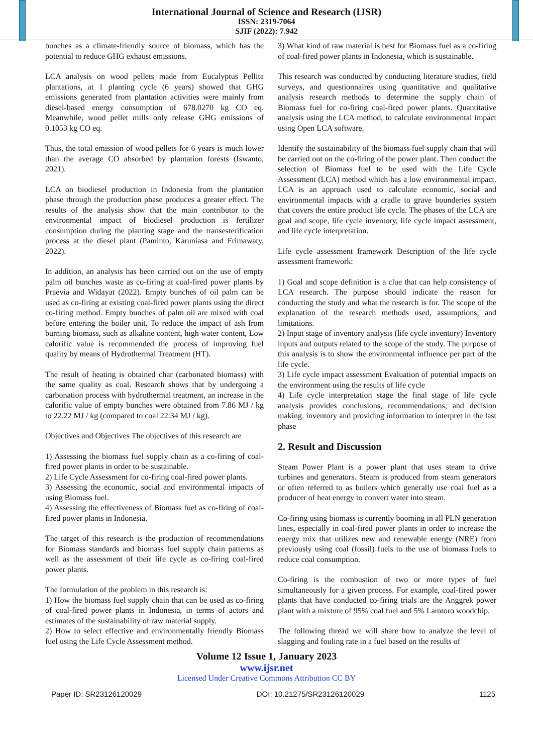International Journal of Science and Research (IJSR)
ISSN: 2319-7064
SJIF (2022): 7.942
bunches as a climate-friendly source of biomass, which has the potential to reduce GHG exhaust emissions.
LCA analysis on wood pellets made from Eucalyptus Pellita plantations, at 1 planting cycle (6 years) showed that GHG emissions generated from plantation activities were mainly from diesel-based energy consumption of 678.0270 kg CO eq. Meanwhile, wood pellet mills only release GHG emissions of 0.1053 kg CO eq.
Thus, the total emission of wood pellets for 6 years is much lower than the average CO absorbed by plantation forests (Iswanto, 2021).
LCA on biodiesel production in Indonesia from the plantation phase through the production phase produces a greater effect. The results of the analysis show that the main contributor to the environmental impact of biodiesel production is fertilizer consumption during the planting stage and the transesterification process at the diesel plant (Paminto, Karuniasa and Frimawaty, 2022).
In addition, an analysis has been carried out on the use of empty palm oil bunches waste as co-firing at coal-fired power plants by Praevia and Widayat (2022). Empty bunches of oil palm can be used as co-firing at existing coal-fired power plants using the direct co-firing method. Empty bunches of palm oil are mixed with coal before entering the boiler unit. To reduce the impact of ash from burning biomass, such as alkaline content, high water content, Low calorific value is recommended the process of improving fuel quality by means of Hydrothermal Treatment (HT).
The result of heating is obtained char (carbonated biomass) with the same quality as coal. Research shows that by undergoing a carbonation process with hydrothermal treatment, an increase in the calorific value of empty bunches were obtained from 7.86 MJ / kg to 22.22 MJ / kg (compared to coal 22.34 MJ / kg).
Objectives and Objectives The objectives of this research are
1) Assessing the biomass fuel supply chain as a co-firing of coal-fired power plants in order to be sustainable.
2) Life Cycle Assessment for co-firing coal-fired power plants.
3) Assessing the economic, social and environmental impacts of using Biomass fuel.
4) Assessing the effectiveness of Biomass fuel as co-firing of coal-fired power plants in Indonesia.
The target of this research is the production of recommendations for Biomass standards and biomass fuel supply chain patterns as well as the assessment of their life cycle as co-firing coal-fired power plants.
The formulation of the problem in this research is:
1) How the biomass fuel supply chain that can be used as co-firing of coal-fired power plants in Indonesia, in terms of actors and estimates of the sustainability of raw material supply.
2) How to select effective and environmentally friendly Biomass fuel using the Life Cycle Assessment method.
3) What kind of raw material is best for Biomass fuel as a co-firing of coal-fired power plants in Indonesia, which is sustainable.
This research was conducted by conducting literature studies, field surveys, and questionnaires using quantitative and qualitative analysis research methods to determine the supply chain of Biomass fuel for co-firing coal-fired power plants. Quantitative analysis using the LCA method, to calculate environmental impact using Open LCA software.
Identify the sustainability of the biomass fuel supply chain that will be carried out on the co-firing of the power plant. Then conduct the selection of Biomass fuel to be used with the Life Cycle Assessment (LCA) method which has a low environmental impact. LCA is an approach used to calculate economic, social and environmental impacts with a cradle to grave bounderies system that covers the entire product life cycle. The phases of the LCA are goal and scope, life cycle inventory, life cycle impact assessment, and life cycle interpretation.
Life cycle assessment framework Description of the life cycle assessment framework:
1) Goal and scope definition is a clue that can help consistency of LCA research. The purpose should indicate the reason for conducting the study and what the research is for. The scope of the explanation of the research methods used, assumptions, and limitations.
2) Input stage of inventory analysis (life cycle inventory) Inventory inputs and outputs related to the scope of the study. The purpose of this analysis is to show the environmental influence per part of the life cycle.
3) Life cycle impact assessment Evaluation of potential impacts on the environment using the results of life cycle
4) Life cycle interpretation stage the final stage of life cycle analysis provides conclusions, recommendations, and decision making. inventory and providing information to interpret in the last phase
2. Result and Discussion
Steam Power Plant is a power plant that uses steam to drive turbines and generators. Steam is produced from steam generators or often referred to as boilers which generally use coal fuel as a producer of heat energy to convert water into steam.
Co-firing using biomass is currently booming in all PLN generation lines, especially in coal-fired power plants in order to increase the energy mix that utilizes new and renewable energy (NRE) from previously using coal (fossil) fuels to the use of biomass fuels to reduce coal consumption.
Co-firing is the combustion of two or more types of fuel simultaneously for a given process. For example, coal-fired power plants that have conducted co-firing trials are the Anggrek power plant with a mixture of 95% coal fuel and 5% Lamtoro woodchip.
The following thread we will share how to analyze the level of slagging and fouling rate in a fuel based on the results of
Volume 12 Issue 1, January 2023
www.ijsr.net
Licensed Under Creative Commons Attribution CC BY
Paper ID: SR23126120029 DOI: 10.21275/SR23126120029 1125